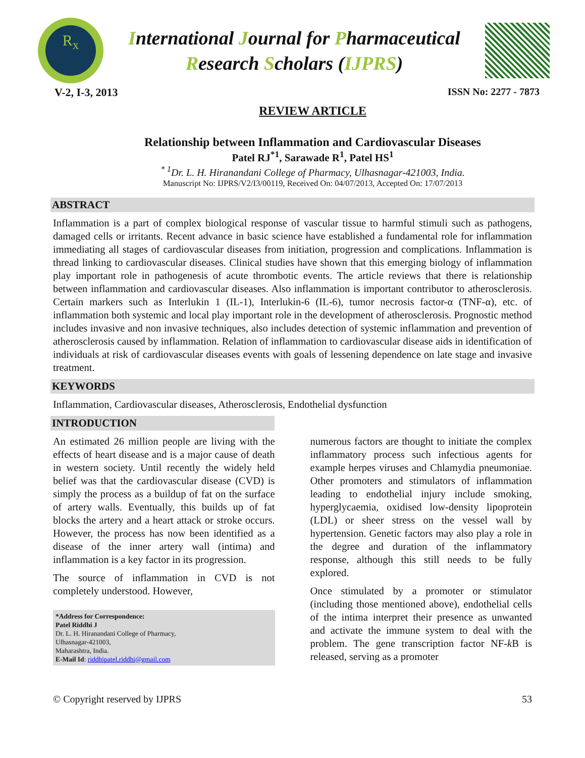R<sub>x</sub>
International Journal for Pharmaceutical
Research Scholars (IJPRS)
V-2, I-3, 2013 ISSN No: 2277 - 7873
REVIEW ARTICLE
Relationship between Inflammation and Cardiovascular Diseases
Patel RJ<sup>*1</sup>, Sarawade R<sup>1</sup>, Patel HS<sup>1</sup>
<sup>* 1</sup>Dr. L. H. Hiranandani College of Pharmacy, Ulhasnagar-421003, India.
Manuscript No: IJPRS/V2/I3/00119, Received On: 04/07/2013, Accepted On: 17/07/2013
ABSTRACT
Inflammation is a part of complex biological response of vascular tissue to harmful stimuli such as pathogens, damaged cells or irritants. Recent advance in basic science have established a fundamental role for inflammation immediating all stages of cardiovascular diseases from initiation, progression and complications. Inflammation is thread linking to cardiovascular diseases. Clinical studies have shown that this emerging biology of inflammation play important role in pathogenesis of acute thrombotic events. The article reviews that there is relationship between inflammation and cardiovascular diseases. Also inflammation is important contributor to atherosclerosis. Certain markers such as Interlukin 1 (IL-1), Interlukin-6 (IL-6), tumor necrosis factor-α (TNF-α), etc. of inflammation both systemic and local play important role in the development of atherosclerosis. Prognostic method includes invasive and non invasive techniques, also includes detection of systemic inflammation and prevention of atherosclerosis caused by inflammation. Relation of inflammation to cardiovascular disease aids in identification of individuals at risk of cardiovascular diseases events with goals of lessening dependence on late stage and invasive treatment.
KEYWORDS
Inflammation, Cardiovascular diseases, Atherosclerosis, Endothelial dysfunction
INTRODUCTION
An estimated 26 million people are living with the effects of heart disease and is a major cause of death in western society. Until recently the widely held belief was that the cardiovascular disease (CVD) is simply the process as a buildup of fat on the surface of artery walls. Eventually, this builds up of fat blocks the artery and a heart attack or stroke occurs. However, the process has now been identified as a disease of the inner artery wall (intima) and inflammation is a key factor in its progression.
The source of inflammation in CVD is not completely understood. However,
*Address for Correspondence:
Patel Riddhi J
Dr. L. H. Hiranandani College of Pharmacy,
Ulhasnagar-421003,
Maharashtra, India.
E-Mail Id: riddhipatel.riddhi@gmail.com
numerous factors are thought to initiate the complex inflammatory process such infectious agents for example herpes viruses and Chlamydia pneumoniae. Other promoters and stimulators of inflammation leading to endothelial injury include smoking, hyperglycaemia, oxidised low-density lipoprotein (LDL) or sheer stress on the vessel wall by hypertension. Genetic factors may also play a role in the degree and duration of the inflammatory response, although this still needs to be fully explored.
Once stimulated by a promoter or stimulator (including those mentioned above), endothelial cells of the intima interpret their presence as unwanted and activate the immune system to deal with the problem. The gene transcription factor NF-k B is released, serving as a promoter
© Copyright reserved by IJPRS 53